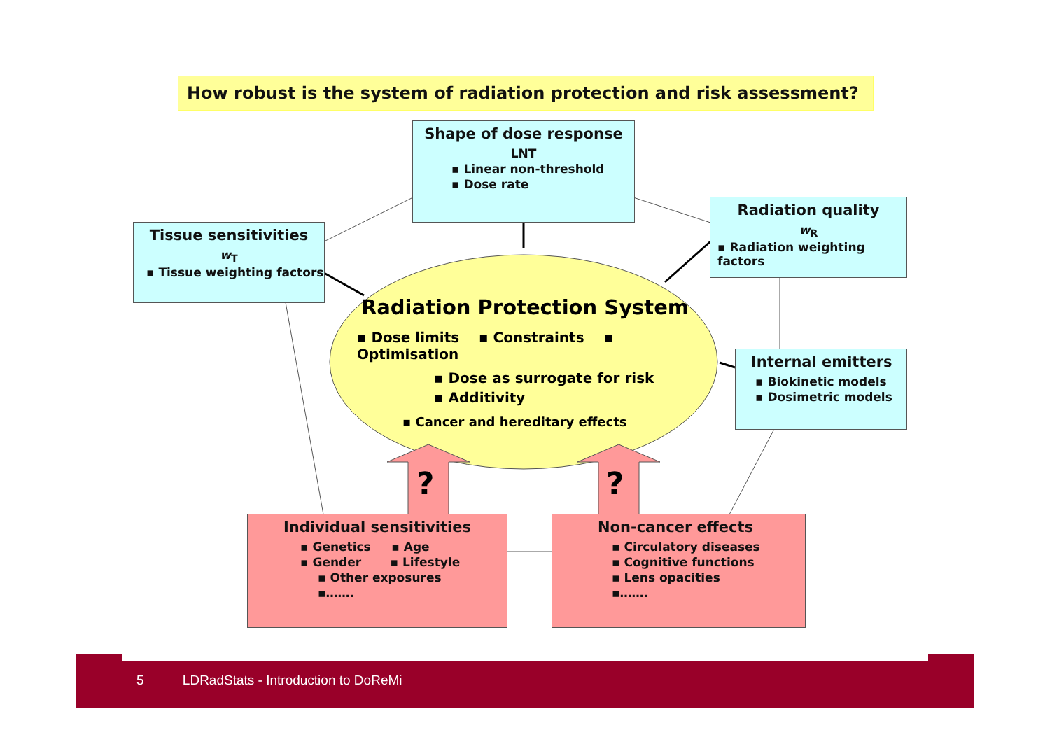How robust is the system of radiation protection and risk assessment?
Shape of dose response
LNT
▪ Linear non-threshold
▪ Dose rate
Tissue sensitivities
w<sub>T</sub>
▪ Tissue weighting factors
Radiation quality
w<sub>R</sub>
▪ Radiation weighting factors
Internal emitters
▪ Biokinetic models
▪ Dosimetric models
Radiation Protection System
▪ Dose limits ▪ Constraints ▪ Optimisation
▪ Dose as surrogate for risk
▪ Additivity
▪ Cancer and hereditary effects
? ?
Individual sensitivities
▪ Genetics ▪ Age
▪ Gender ▪ Lifestyle
▪ Other exposures
▪…….
Non-cancer effects
▪ Circulatory diseases
▪ Cognitive functions
▪ Lens opacities
▪…….
5 LDRadStats - Introduction to DoReMi